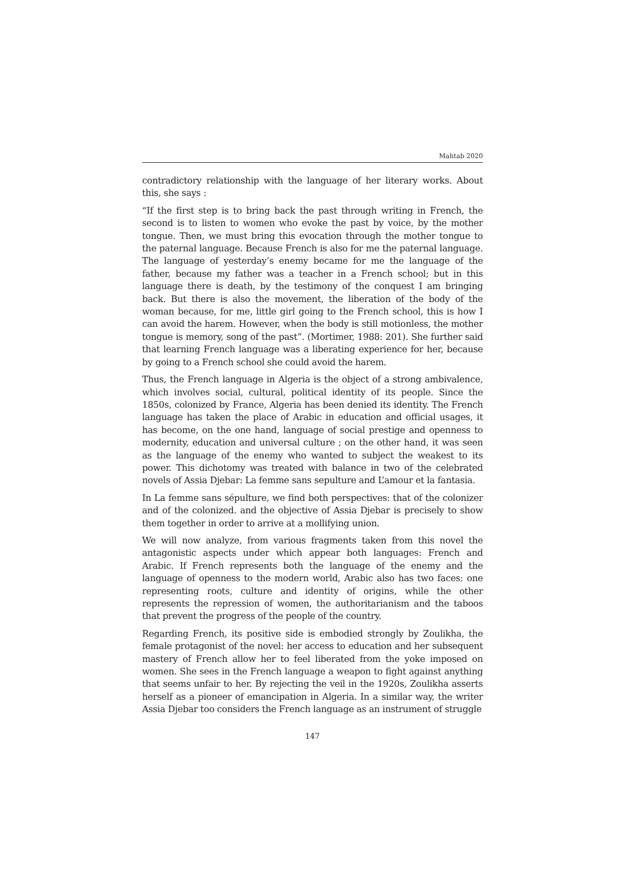Mahtab 2020
contradictory relationship with the language of her literary works. About this, she says :
“If the first step is to bring back the past through writing in French, the second is to listen to women who evoke the past by voice, by the mother tongue. Then, we must bring this evocation through the mother tongue to the paternal language. Because French is also for me the paternal language. The language of yesterday’s enemy became for me the language of the father, because my father was a teacher in a French school; but in this language there is death, by the testimony of the conquest I am bringing back. But there is also the movement, the liberation of the body of the woman because, for me, little girl going to the French school, this is how I can avoid the harem. However, when the body is still motionless, the mother tongue is memory, song of the past”. (Mortimer, 1988: 201). She further said that learning French language was a liberating experience for her, because by going to a French school she could avoid the harem.
Thus, the French language in Algeria is the object of a strong ambivalence, which involves social, cultural, political identity of its people. Since the 1850s, colonized by France, Algeria has been denied its identity. The French language has taken the place of Arabic in education and official usages, it has become, on the one hand, language of social prestige and openness to modernity, education and universal culture ; on the other hand, it was seen as the language of the enemy who wanted to subject the weakest to its power. This dichotomy was treated with balance in two of the celebrated novels of Assia Djebar: La femme sans sepulture and L’amour et la fantasia.
In La femme sans sépulture, we find both perspectives: that of the colonizer and of the colonized. and the objective of Assia Djebar is precisely to show them together in order to arrive at a mollifying union.
We will now analyze, from various fragments taken from this novel the antagonistic aspects under which appear both languages: French and Arabic. If French represents both the language of the enemy and the language of openness to the modern world, Arabic also has two faces: one representing roots, culture and identity of origins, while the other represents the repression of women, the authoritarianism and the taboos that prevent the progress of the people of the country.
Regarding French, its positive side is embodied strongly by Zoulikha, the female protagonist of the novel: her access to education and her subsequent mastery of French allow her to feel liberated from the yoke imposed on women. She sees in the French language a weapon to fight against anything that seems unfair to her. By rejecting the veil in the 1920s, Zoulikha asserts herself as a pioneer of emancipation in Algeria. In a similar way, the writer Assia Djebar too considers the French language as an instrument of struggle
147